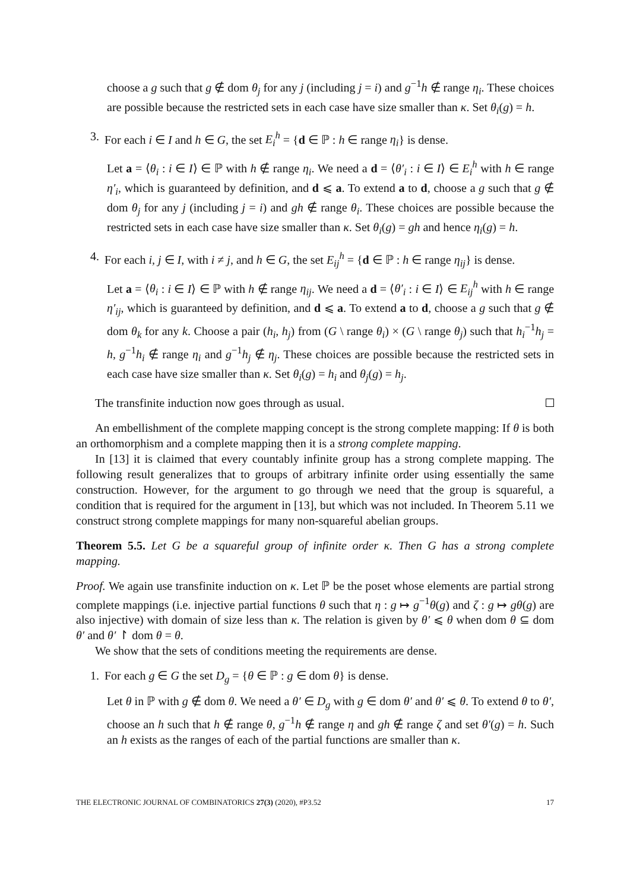choose a g such that g ∉ dom θ<sub>j</sub> for any j (including j = i) and g<sup>−1</sup>h ∉ range η<sub>i</sub>. These choices are possible because the restricted sets in each case have size smaller than κ. Set θ<sub>i</sub>(g) = h.
3. For each i ∈ I and h ∈ G, the set E<sub>i</sub><sup>h</sup> = {d ∈ ℙ : h ∈ range η<sub>i</sub>} is dense.
Let a = ⟨θ<sub>i</sub> : i ∈ I⟩ ∈ ℙ with h ∉ range η<sub>i</sub>. We need a d = ⟨θ′<sub>i</sub> : i ∈ I⟩ ∈ E<sub>i</sub><sup>h</sup> with h ∈ range η′<sub>i</sub>, which is guaranteed by definition, and d ⩽ a. To extend a to d, choose a g such that g ∉ dom θ<sub>j</sub> for any j (including j = i) and gh ∉ range θ<sub>i</sub>. These choices are possible because the restricted sets in each case have size smaller than κ. Set θ<sub>i</sub>(g) = gh and hence η<sub>i</sub>(g) = h.
4. For each i, j ∈ I, with i ≠ j, and h ∈ G, the set E<sub>ij</sub><sup>h</sup> = {d ∈ ℙ : h ∈ range η<sub>ij</sub>} is dense.
Let a = ⟨θ<sub>i</sub> : i ∈ I⟩ ∈ ℙ with h ∉ range η<sub>ij</sub>. We need a d = ⟨θ′<sub>i</sub> : i ∈ I⟩ ∈ E<sub>ij</sub><sup>h</sup> with h ∈ range η′<sub>ij</sub>, which is guaranteed by definition, and d ⩽ a. To extend a to d, choose a g such that g ∉ dom θ<sub>k</sub> for any k. Choose a pair (h<sub>i</sub>, h<sub>j</sub>) from (G \ range θ<sub>i</sub>) × (G \ range θ<sub>j</sub>) such that h<sub>i</sub><sup>−1</sup>h<sub>j</sub> = h, g<sup>−1</sup>h<sub>i</sub> ∉ range η<sub>i</sub> and g<sup>−1</sup>h<sub>j</sub> ∉ η<sub>j</sub>. These choices are possible because the restricted sets in each case have size smaller than κ. Set θ<sub>i</sub>(g) = h<sub>i</sub> and θ<sub>j</sub>(g) = h<sub>j</sub>.
The transfinite induction now goes through as usual.
An embellishment of the complete mapping concept is the strong complete mapping: If θ is both an orthomorphism and a complete mapping then it is a strong complete mapping.
In [13] it is claimed that every countably infinite group has a strong complete mapping. The following result generalizes that to groups of arbitrary infinite order using essentially the same construction. However, for the argument to go through we need that the group is squareful, a condition that is required for the argument in [13], but which was not included. In Theorem 5.11 we construct strong complete mappings for many non-squareful abelian groups.
Theorem 5.5. Let G be a squareful group of infinite order κ. Then G has a strong complete mapping.
Proof. We again use transfinite induction on κ. Let ℙ be the poset whose elements are partial strong complete mappings (i.e. injective partial functions θ such that η : g ↦ g<sup>−1</sup>θ(g) and ζ : g ↦ gθ(g) are also injective) with domain of size less than κ. The relation is given by θ′ ⩽ θ when dom θ ⊆ dom θ′ and θ′ ↾ dom θ = θ.
We show that the sets of conditions meeting the requirements are dense.
1. For each g ∈ G the set D<sub>g</sub> = {θ ∈ ℙ : g ∈ dom θ} is dense.
Let θ in ℙ with g ∉ dom θ. We need a θ′ ∈ D<sub>g</sub> with g ∈ dom θ′ and θ′ ⩽ θ. To extend θ to θ′, choose an h such that h ∉ range θ, g<sup>−1</sup>h ∉ range η and gh ∉ range ζ and set θ′(g) = h. Such an h exists as the ranges of each of the partial functions are smaller than κ.
THE ELECTRONIC JOURNAL OF COMBINATORICS 27(3) (2020), #P3.52 17